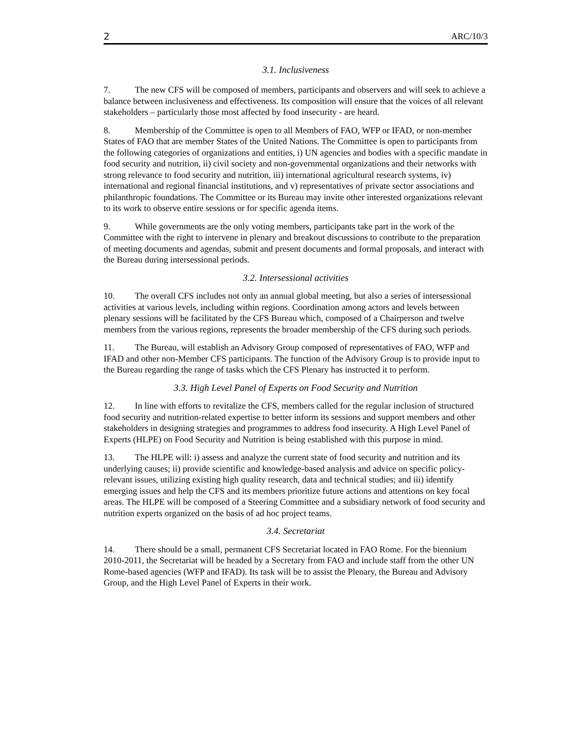2 ARC/10/3
3.1. Inclusiveness
7. The new CFS will be composed of members, participants and observers and will seek to achieve a balance between inclusiveness and effectiveness. Its composition will ensure that the voices of all relevant stakeholders – particularly those most affected by food insecurity - are heard.
8. Membership of the Committee is open to all Members of FAO, WFP or IFAD, or non-member States of FAO that are member States of the United Nations. The Committee is open to participants from the following categories of organizations and entities, i) UN agencies and bodies with a specific mandate in food security and nutrition, ii) civil society and non-governmental organizations and their networks with strong relevance to food security and nutrition, iii) international agricultural research systems, iv) international and regional financial institutions, and v) representatives of private sector associations and philanthropic foundations. The Committee or its Bureau may invite other interested organizations relevant to its work to observe entire sessions or for specific agenda items.
9. While governments are the only voting members, participants take part in the work of the Committee with the right to intervene in plenary and breakout discussions to contribute to the preparation of meeting documents and agendas, submit and present documents and formal proposals, and interact with the Bureau during intersessional periods.
3.2. Intersessional activities
10. The overall CFS includes not only an annual global meeting, but also a series of intersessional activities at various levels, including within regions. Coordination among actors and levels between plenary sessions will be facilitated by the CFS Bureau which, composed of a Chairperson and twelve members from the various regions, represents the broader membership of the CFS during such periods.
11. The Bureau, will establish an Advisory Group composed of representatives of FAO, WFP and IFAD and other non-Member CFS participants. The function of the Advisory Group is to provide input to the Bureau regarding the range of tasks which the CFS Plenary has instructed it to perform.
3.3. High Level Panel of Experts on Food Security and Nutrition
12. In line with efforts to revitalize the CFS, members called for the regular inclusion of structured food security and nutrition-related expertise to better inform its sessions and support members and other stakeholders in designing strategies and programmes to address food insecurity. A High Level Panel of Experts (HLPE) on Food Security and Nutrition is being established with this purpose in mind.
13. The HLPE will: i) assess and analyze the current state of food security and nutrition and its underlying causes; ii) provide scientific and knowledge-based analysis and advice on specific policy-relevant issues, utilizing existing high quality research, data and technical studies; and iii) identify emerging issues and help the CFS and its members prioritize future actions and attentions on key focal areas. The HLPE will be composed of a Steering Committee and a subsidiary network of food security and nutrition experts organized on the basis of ad hoc project teams.
3.4. Secretariat
14. There should be a small, permanent CFS Secretariat located in FAO Rome. For the biennium 2010-2011, the Secretariat will be headed by a Secretary from FAO and include staff from the other UN Rome-based agencies (WFP and IFAD). Its task will be to assist the Plenary, the Bureau and Advisory Group, and the High Level Panel of Experts in their work.